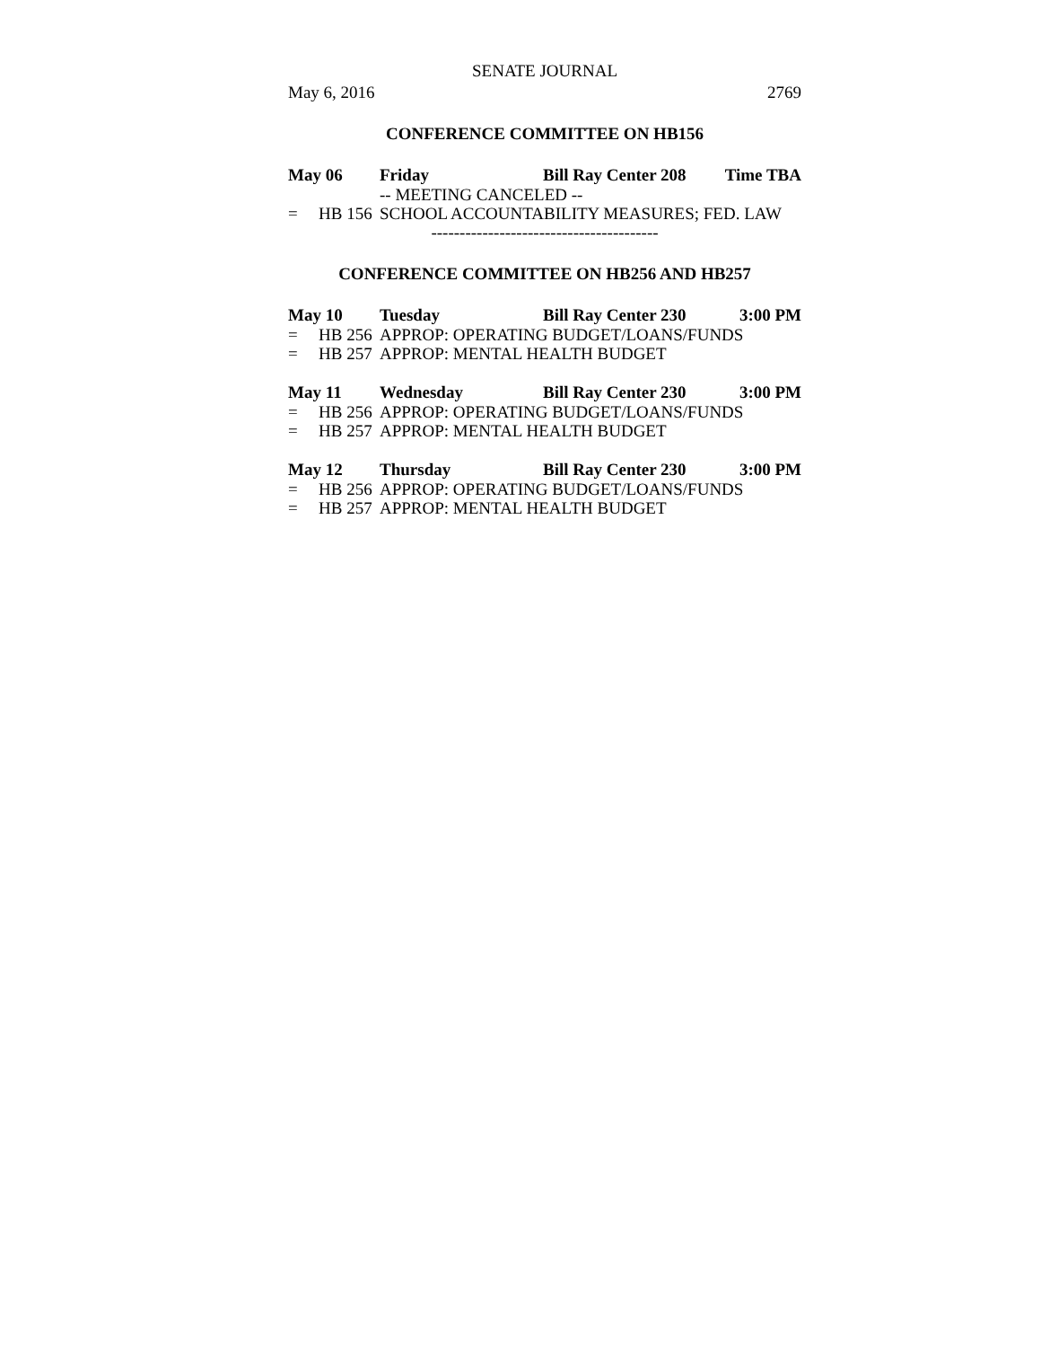SENATE JOURNAL
May 6, 2016 2769
CONFERENCE COMMITTEE ON HB156
May 06 Friday Bill Ray Center 208 Time TBA
-- MEETING CANCELED --
= HB 156 SCHOOL ACCOUNTABILITY MEASURES; FED. LAW
----------------------------------------
CONFERENCE COMMITTEE ON HB256 AND HB257
May 10 Tuesday Bill Ray Center 230 3:00 PM
= HB 256 APPROP: OPERATING BUDGET/LOANS/FUNDS
= HB 257 APPROP: MENTAL HEALTH BUDGET
May 11 Wednesday Bill Ray Center 230 3:00 PM
= HB 256 APPROP: OPERATING BUDGET/LOANS/FUNDS
= HB 257 APPROP: MENTAL HEALTH BUDGET
May 12 Thursday Bill Ray Center 230 3:00 PM
= HB 256 APPROP: OPERATING BUDGET/LOANS/FUNDS
= HB 257 APPROP: MENTAL HEALTH BUDGET